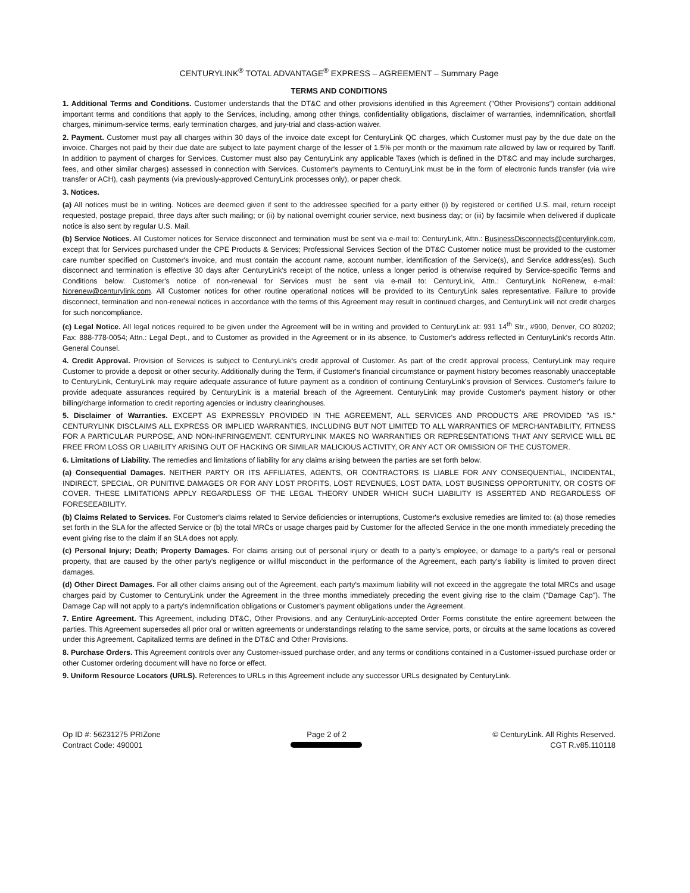CENTURYLINK<sup>®</sup> TOTAL ADVANTAGE<sup>®</sup> EXPRESS – AGREEMENT – Summary Page
TERMS AND CONDITIONS
1. Additional Terms and Conditions. Customer understands that the DT&C and other provisions identified in this Agreement ("Other Provisions") contain additional important terms and conditions that apply to the Services, including, among other things, confidentiality obligations, disclaimer of warranties, indemnification, shortfall charges, minimum-service terms, early termination charges, and jury-trial and class-action waiver.
2. Payment. Customer must pay all charges within 30 days of the invoice date except for CenturyLink QC charges, which Customer must pay by the due date on the invoice. Charges not paid by their due date are subject to late payment charge of the lesser of 1.5% per month or the maximum rate allowed by law or required by Tariff. In addition to payment of charges for Services, Customer must also pay CenturyLink any applicable Taxes (which is defined in the DT&C and may include surcharges, fees, and other similar charges) assessed in connection with Services. Customer's payments to CenturyLink must be in the form of electronic funds transfer (via wire transfer or ACH), cash payments (via previously-approved CenturyLink processes only), or paper check.
3. Notices.
(a) All notices must be in writing. Notices are deemed given if sent to the addressee specified for a party either (i) by registered or certified U.S. mail, return receipt requested, postage prepaid, three days after such mailing; or (ii) by national overnight courier service, next business day; or (iii) by facsimile when delivered if duplicate notice is also sent by regular U.S. Mail.
(b) Service Notices. All Customer notices for Service disconnect and termination must be sent via e-mail to: CenturyLink, Attn.: BusinessDisconnects@centurylink.com, except that for Services purchased under the CPE Products & Services; Professional Services Section of the DT&C Customer notice must be provided to the customer care number specified on Customer's invoice, and must contain the account name, account number, identification of the Service(s), and Service address(es). Such disconnect and termination is effective 30 days after CenturyLink's receipt of the notice, unless a longer period is otherwise required by Service-specific Terms and Conditions below. Customer's notice of non-renewal for Services must be sent via e-mail to: CenturyLink, Attn.: CenturyLink NoRenew, e-mail: Norenew@centurylink.com. All Customer notices for other routine operational notices will be provided to its CenturyLink sales representative. Failure to provide disconnect, termination and non-renewal notices in accordance with the terms of this Agreement may result in continued charges, and CenturyLink will not credit charges for such noncompliance.
(c) Legal Notice. All legal notices required to be given under the Agreement will be in writing and provided to CenturyLink at: 931 14<sup>th</sup> Str., #900, Denver, CO 80202; Fax: 888-778-0054; Attn.: Legal Dept., and to Customer as provided in the Agreement or in its absence, to Customer's address reflected in CenturyLink's records Attn. General Counsel.
4. Credit Approval. Provision of Services is subject to CenturyLink's credit approval of Customer. As part of the credit approval process, CenturyLink may require Customer to provide a deposit or other security. Additionally during the Term, if Customer's financial circumstance or payment history becomes reasonably unacceptable to CenturyLink, CenturyLink may require adequate assurance of future payment as a condition of continuing CenturyLink's provision of Services. Customer's failure to provide adequate assurances required by CenturyLink is a material breach of the Agreement. CenturyLink may provide Customer's payment history or other billing/charge information to credit reporting agencies or industry clearinghouses.
5. Disclaimer of Warranties. EXCEPT AS EXPRESSLY PROVIDED IN THE AGREEMENT, ALL SERVICES AND PRODUCTS ARE PROVIDED "AS IS." CENTURYLINK DISCLAIMS ALL EXPRESS OR IMPLIED WARRANTIES, INCLUDING BUT NOT LIMITED TO ALL WARRANTIES OF MERCHANTABILITY, FITNESS FOR A PARTICULAR PURPOSE, AND NON-INFRINGEMENT. CENTURYLINK MAKES NO WARRANTIES OR REPRESENTATIONS THAT ANY SERVICE WILL BE FREE FROM LOSS OR LIABILITY ARISING OUT OF HACKING OR SIMILAR MALICIOUS ACTIVITY, OR ANY ACT OR OMISSION OF THE CUSTOMER.
6. Limitations of Liability. The remedies and limitations of liability for any claims arising between the parties are set forth below.
(a) Consequential Damages. NEITHER PARTY OR ITS AFFILIATES, AGENTS, OR CONTRACTORS IS LIABLE FOR ANY CONSEQUENTIAL, INCIDENTAL, INDIRECT, SPECIAL, OR PUNITIVE DAMAGES OR FOR ANY LOST PROFITS, LOST REVENUES, LOST DATA, LOST BUSINESS OPPORTUNITY, OR COSTS OF COVER. THESE LIMITATIONS APPLY REGARDLESS OF THE LEGAL THEORY UNDER WHICH SUCH LIABILITY IS ASSERTED AND REGARDLESS OF FORESEEABILITY.
(b) Claims Related to Services. For Customer's claims related to Service deficiencies or interruptions, Customer's exclusive remedies are limited to: (a) those remedies set forth in the SLA for the affected Service or (b) the total MRCs or usage charges paid by Customer for the affected Service in the one month immediately preceding the event giving rise to the claim if an SLA does not apply.
(c) Personal Injury; Death; Property Damages. For claims arising out of personal injury or death to a party's employee, or damage to a party's real or personal property, that are caused by the other party's negligence or willful misconduct in the performance of the Agreement, each party's liability is limited to proven direct damages.
(d) Other Direct Damages. For all other claims arising out of the Agreement, each party's maximum liability will not exceed in the aggregate the total MRCs and usage charges paid by Customer to CenturyLink under the Agreement in the three months immediately preceding the event giving rise to the claim ("Damage Cap"). The Damage Cap will not apply to a party's indemnification obligations or Customer's payment obligations under the Agreement.
7. Entire Agreement. This Agreement, including DT&C, Other Provisions, and any CenturyLink-accepted Order Forms constitute the entire agreement between the parties. This Agreement supersedes all prior oral or written agreements or understandings relating to the same service, ports, or circuits at the same locations as covered under this Agreement. Capitalized terms are defined in the DT&C and Other Provisions.
8. Purchase Orders. This Agreement controls over any Customer-issued purchase order, and any terms or conditions contained in a Customer-issued purchase order or other Customer ordering document will have no force or effect.
9. Uniform Resource Locators (URLS). References to URLs in this Agreement include any successor URLs designated by CenturyLink.
Op ID #: 56231275 PRIZone
Contract Code: 490001
Page 2 of 2
© CenturyLink. All Rights Reserved.
CGT R.v85.110118